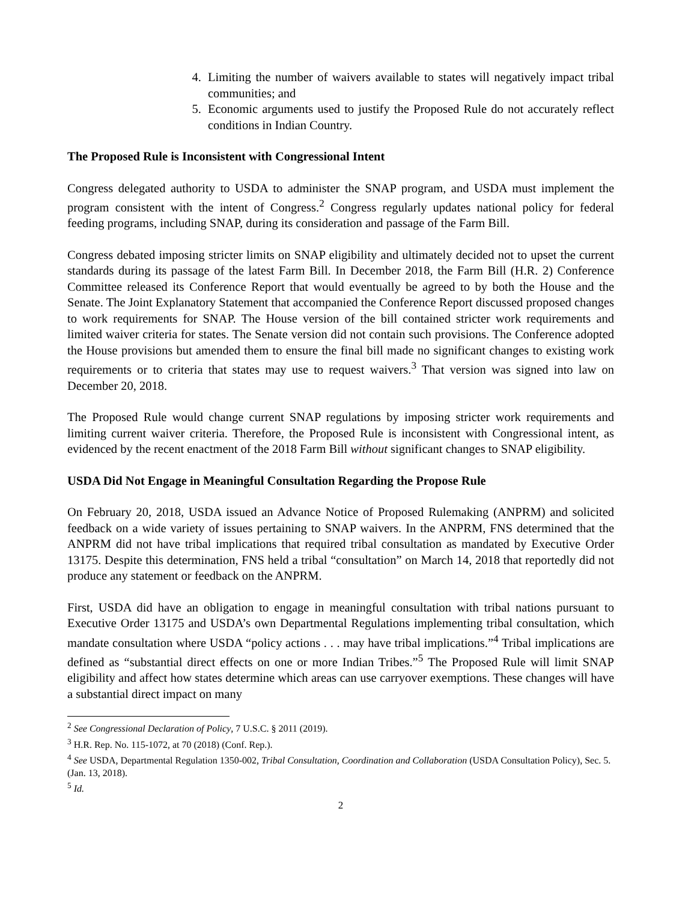4. Limiting the number of waivers available to states will negatively impact tribal communities; and
5. Economic arguments used to justify the Proposed Rule do not accurately reflect conditions in Indian Country.
The Proposed Rule is Inconsistent with Congressional Intent
Congress delegated authority to USDA to administer the SNAP program, and USDA must implement the program consistent with the intent of Congress.<sup>2</sup> Congress regularly updates national policy for federal feeding programs, including SNAP, during its consideration and passage of the Farm Bill.
Congress debated imposing stricter limits on SNAP eligibility and ultimately decided not to upset the current standards during its passage of the latest Farm Bill. In December 2018, the Farm Bill (H.R. 2) Conference Committee released its Conference Report that would eventually be agreed to by both the House and the Senate. The Joint Explanatory Statement that accompanied the Conference Report discussed proposed changes to work requirements for SNAP. The House version of the bill contained stricter work requirements and limited waiver criteria for states. The Senate version did not contain such provisions. The Conference adopted the House provisions but amended them to ensure the final bill made no significant changes to existing work requirements or to criteria that states may use to request waivers.<sup>3</sup> That version was signed into law on December 20, 2018.
The Proposed Rule would change current SNAP regulations by imposing stricter work requirements and limiting current waiver criteria. Therefore, the Proposed Rule is inconsistent with Congressional intent, as evidenced by the recent enactment of the 2018 Farm Bill without significant changes to SNAP eligibility.
USDA Did Not Engage in Meaningful Consultation Regarding the Propose Rule
On February 20, 2018, USDA issued an Advance Notice of Proposed Rulemaking (ANPRM) and solicited feedback on a wide variety of issues pertaining to SNAP waivers. In the ANPRM, FNS determined that the ANPRM did not have tribal implications that required tribal consultation as mandated by Executive Order 13175. Despite this determination, FNS held a tribal “consultation” on March 14, 2018 that reportedly did not produce any statement or feedback on the ANPRM.
First, USDA did have an obligation to engage in meaningful consultation with tribal nations pursuant to Executive Order 13175 and USDA’s own Departmental Regulations implementing tribal consultation, which mandate consultation where USDA “policy actions . . . may have tribal implications.”<sup>4</sup> Tribal implications are defined as “substantial direct effects on one or more Indian Tribes.”<sup>5</sup> The Proposed Rule will limit SNAP eligibility and affect how states determine which areas can use carryover exemptions. These changes will have a substantial direct impact on many
<sup>2</sup> See Congressional Declaration of Policy, 7 U.S.C. § 2011 (2019).
<sup>3</sup> H.R. Rep. No. 115-1072, at 70 (2018) (Conf. Rep.).
<sup>4</sup> See USDA, Departmental Regulation 1350-002, Tribal Consultation, Coordination and Collaboration (USDA Consultation Policy), Sec. 5. (Jan. 13, 2018).
<sup>5</sup> Id.
2